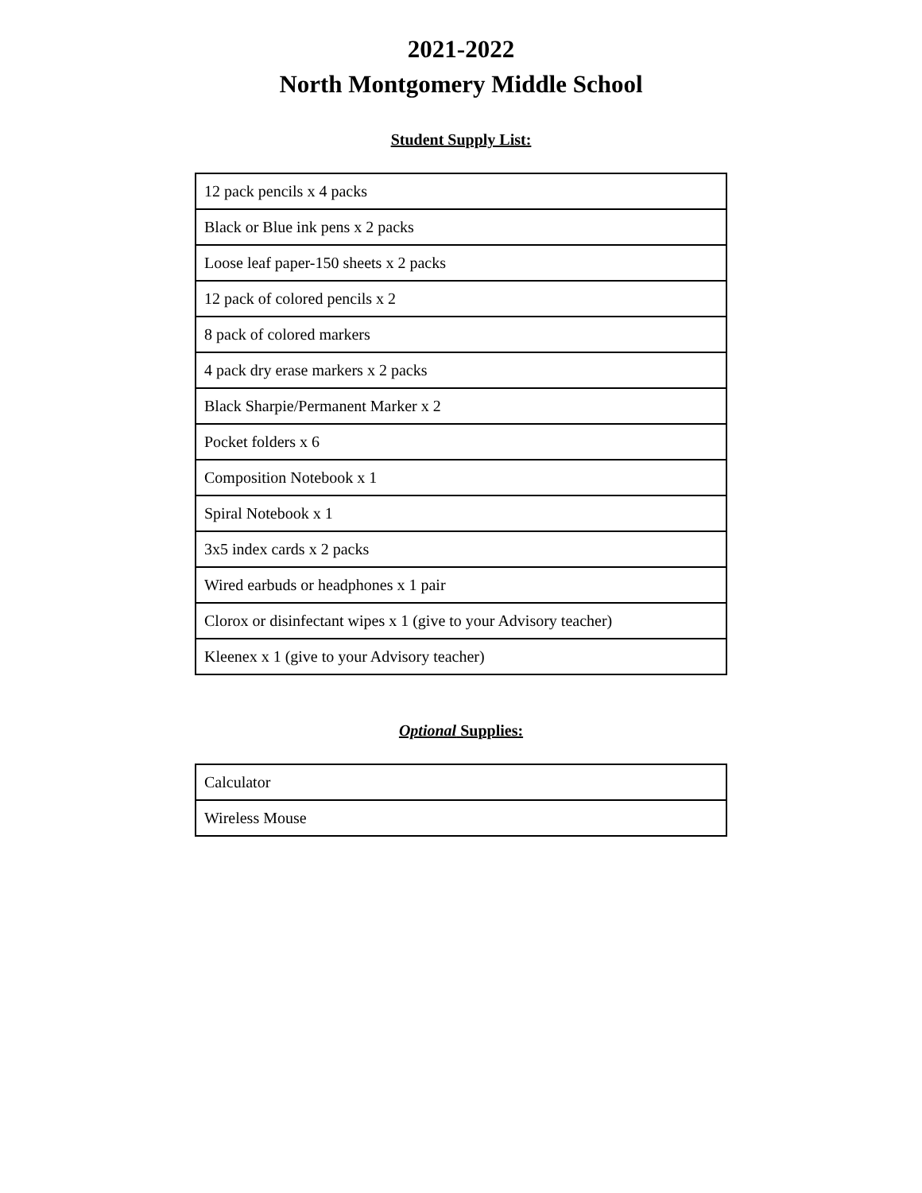2021-2022
North Montgomery Middle School
Student Supply List:
| 12 pack pencils x 4 packs |
| Black or Blue ink pens x 2 packs |
| Loose leaf paper-150 sheets x 2 packs |
| 12 pack of colored pencils x 2 |
| 8 pack of colored markers |
| 4 pack dry erase markers x 2 packs |
| Black Sharpie/Permanent Marker x 2 |
| Pocket folders x 6 |
| Composition Notebook x 1 |
| Spiral Notebook x 1 |
| 3x5 index cards x 2 packs |
| Wired earbuds or headphones x 1 pair |
| Clorox or disinfectant wipes x 1 (give to your Advisory teacher) |
| Kleenex x 1 (give to your Advisory teacher) |
Optional Supplies:
| Calculator |
| Wireless Mouse |